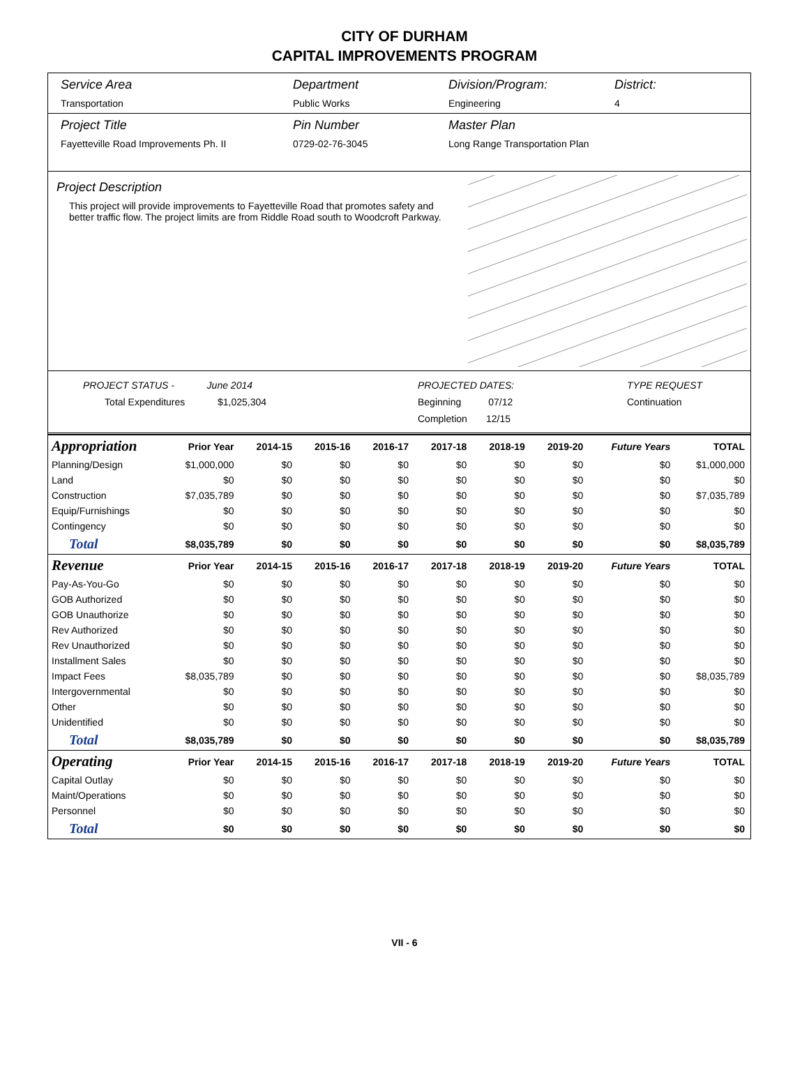CITY OF DURHAM
CAPITAL IMPROVEMENTS PROGRAM
Service Area
Transportation
Department
Public Works
Division/Program:
Engineering
District:
4
Project Title
Fayetteville Road Improvements Ph. II
Pin Number
0729-02-76-3045
Master Plan
Long Range Transportation Plan
Project Description
This project will provide improvements to Fayetteville Road that promotes safety and better traffic flow. The project limits are from Riddle Road south to Woodcroft Parkway.
PROJECT STATUS - June 2014
Total Expenditures $1,025,304
PROJECTED DATES:
Beginning 07/12
Completion 12/15
TYPE REQUEST
Continuation
| Appropriation | Prior Year | 2014-15 | 2015-16 | 2016-17 | 2017-18 | 2018-19 | 2019-20 | Future Years | TOTAL |
| --- | --- | --- | --- | --- | --- | --- | --- | --- | --- |
| Planning/Design | $1,000,000 | $0 | $0 | $0 | $0 | $0 | $0 | $0 | $1,000,000 |
| Land | $0 | $0 | $0 | $0 | $0 | $0 | $0 | $0 | $0 |
| Construction | $7,035,789 | $0 | $0 | $0 | $0 | $0 | $0 | $0 | $7,035,789 |
| Equip/Furnishings | $0 | $0 | $0 | $0 | $0 | $0 | $0 | $0 | $0 |
| Contingency | $0 | $0 | $0 | $0 | $0 | $0 | $0 | $0 | $0 |
| Total | $8,035,789 | $0 | $0 | $0 | $0 | $0 | $0 | $0 | $8,035,789 |
| Revenue | Prior Year | 2014-15 | 2015-16 | 2016-17 | 2017-18 | 2018-19 | 2019-20 | Future Years | TOTAL |
| Pay-As-You-Go | $0 | $0 | $0 | $0 | $0 | $0 | $0 | $0 | $0 |
| GOB Authorized | $0 | $0 | $0 | $0 | $0 | $0 | $0 | $0 | $0 |
| GOB Unauthorize | $0 | $0 | $0 | $0 | $0 | $0 | $0 | $0 | $0 |
| Rev Authorized | $0 | $0 | $0 | $0 | $0 | $0 | $0 | $0 | $0 |
| Rev Unauthorized | $0 | $0 | $0 | $0 | $0 | $0 | $0 | $0 | $0 |
| Installment Sales | $0 | $0 | $0 | $0 | $0 | $0 | $0 | $0 | $0 |
| Impact Fees | $8,035,789 | $0 | $0 | $0 | $0 | $0 | $0 | $0 | $8,035,789 |
| Intergovernmental | $0 | $0 | $0 | $0 | $0 | $0 | $0 | $0 | $0 |
| Other | $0 | $0 | $0 | $0 | $0 | $0 | $0 | $0 | $0 |
| Unidentified | $0 | $0 | $0 | $0 | $0 | $0 | $0 | $0 | $0 |
| Total | $8,035,789 | $0 | $0 | $0 | $0 | $0 | $0 | $0 | $8,035,789 |
| Operating | Prior Year | 2014-15 | 2015-16 | 2016-17 | 2017-18 | 2018-19 | 2019-20 | Future Years | TOTAL |
| Capital Outlay | $0 | $0 | $0 | $0 | $0 | $0 | $0 | $0 | $0 |
| Maint/Operations | $0 | $0 | $0 | $0 | $0 | $0 | $0 | $0 | $0 |
| Personnel | $0 | $0 | $0 | $0 | $0 | $0 | $0 | $0 | $0 |
| Total | $0 | $0 | $0 | $0 | $0 | $0 | $0 | $0 | $0 |
VII - 6